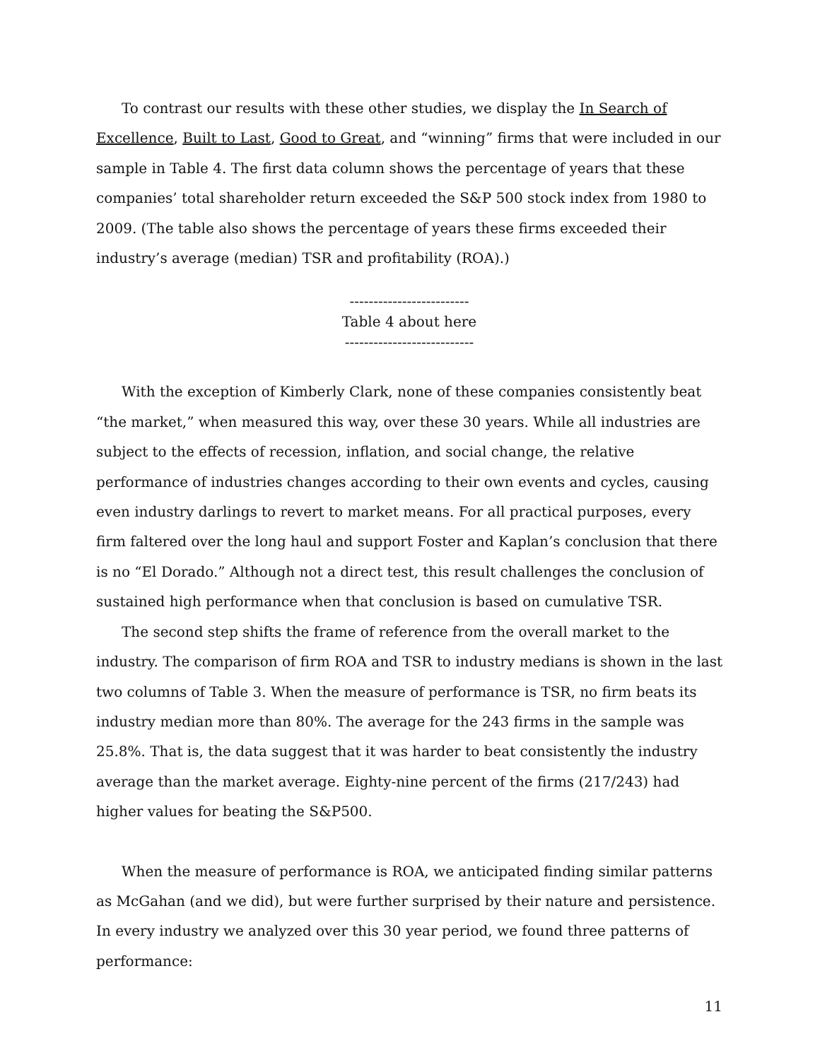To contrast our results with these other studies, we display the In Search of Excellence, Built to Last, Good to Great, and “winning” firms that were included in our sample in Table 4. The first data column shows the percentage of years that these companies’ total shareholder return exceeded the S&P 500 stock index from 1980 to 2009. (The table also shows the percentage of years these firms exceeded their industry’s average (median) TSR and profitability (ROA).)
-------------------------
Table 4 about here
---------------------------
With the exception of Kimberly Clark, none of these companies consistently beat “the market,” when measured this way, over these 30 years. While all industries are subject to the effects of recession, inflation, and social change, the relative performance of industries changes according to their own events and cycles, causing even industry darlings to revert to market means. For all practical purposes, every firm faltered over the long haul and support Foster and Kaplan’s conclusion that there is no “El Dorado.” Although not a direct test, this result challenges the conclusion of sustained high performance when that conclusion is based on cumulative TSR.
The second step shifts the frame of reference from the overall market to the industry. The comparison of firm ROA and TSR to industry medians is shown in the last two columns of Table 3. When the measure of performance is TSR, no firm beats its industry median more than 80%. The average for the 243 firms in the sample was 25.8%. That is, the data suggest that it was harder to beat consistently the industry average than the market average. Eighty-nine percent of the firms (217/243) had higher values for beating the S&P500.
When the measure of performance is ROA, we anticipated finding similar patterns as McGahan (and we did), but were further surprised by their nature and persistence. In every industry we analyzed over this 30 year period, we found three patterns of performance:
11